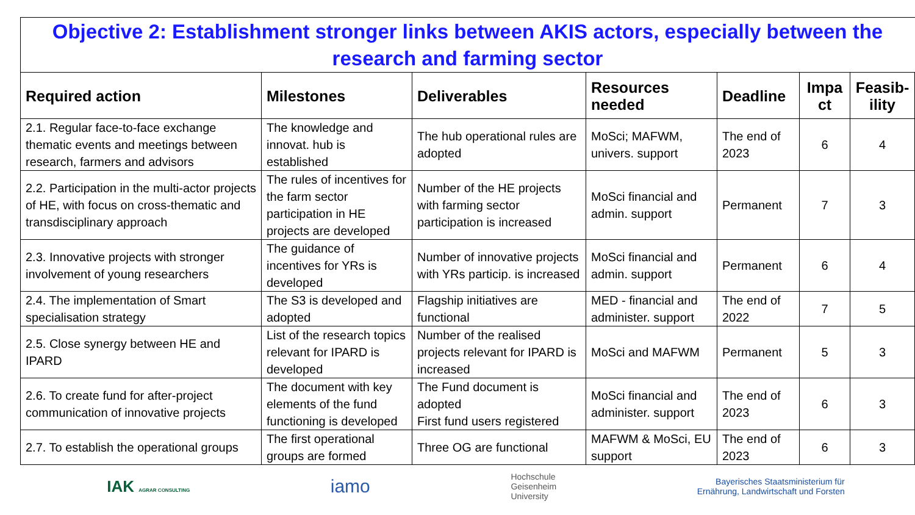Objective 2: Establishment stronger links between AKIS actors, especially between the research and farming sector
| Required action | Milestones | Deliverables | Resources needed | Deadline | Impa ct | Feasib-ility |
| --- | --- | --- | --- | --- | --- | --- |
| 2.1. Regular face-to-face exchange thematic events and meetings between research, farmers and advisors | The knowledge and innovat. hub is established | The hub operational rules are adopted | MoSci; MAFWM, univers. support | The end of 2023 | 6 | 4 |
| 2.2. Participation in the multi-actor projects of HE, with focus on cross-thematic and transdisciplinary approach | The rules of incentives for the farm sector participation in HE projects are developed | Number of the HE projects with farming sector participation is increased | MoSci financial and admin. support | Permanent | 7 | 3 |
| 2.3. Innovative projects with stronger involvement of young researchers | The guidance of incentives for YRs is developed | Number of innovative projects with YRs particip. is increased | MoSci financial and admin. support | Permanent | 6 | 4 |
| 2.4. The implementation of Smart specialisation strategy | The S3 is developed and adopted | Flagship initiatives are functional | MED - financial and administer. support | The end of 2022 | 7 | 5 |
| 2.5. Close synergy between HE and IPARD | List of the research topics relevant for IPARD is developed | Number of the realised projects relevant for IPARD is increased | MoSci and MAFWM | Permanent | 5 | 3 |
| 2.6. To create fund for after-project communication of innovative projects | The document with key elements of the fund functioning is developed | The Fund document is adopted First fund users registered | MoSci financial and administer. support | The end of 2023 | 6 | 3 |
| 2.7. To establish the operational groups | The first operational groups are formed | Three OG are functional | MAFWM & MoSci, EU support | The end of 2023 | 6 | 3 |
IAK AGRAR CONSULTING
iamo
Hochschule
Geisenheim
University
Bayerisches Staatsministerium für
Ernährung, Landwirtschaft und Forsten